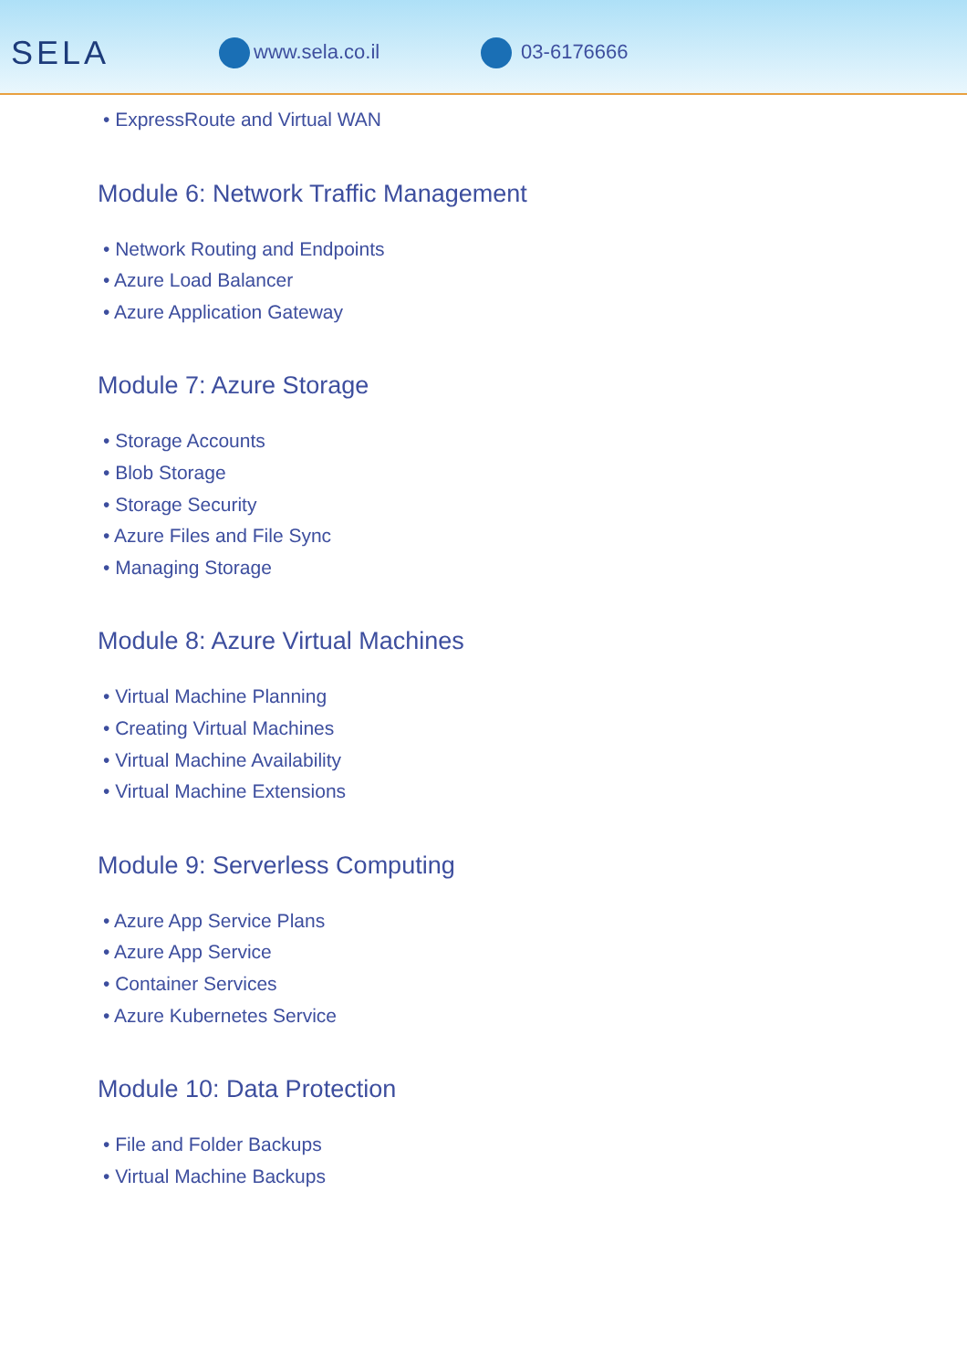SELA
www.sela.co.il 03-6176666
• ExpressRoute and Virtual WAN
Module 6: Network Traffic Management
• Network Routing and Endpoints
• Azure Load Balancer
• Azure Application Gateway
Module 7: Azure Storage
• Storage Accounts
• Blob Storage
• Storage Security
• Azure Files and File Sync
• Managing Storage
Module 8: Azure Virtual Machines
• Virtual Machine Planning
• Creating Virtual Machines
• Virtual Machine Availability
• Virtual Machine Extensions
Module 9: Serverless Computing
• Azure App Service Plans
• Azure App Service
• Container Services
• Azure Kubernetes Service
Module 10: Data Protection
• File and Folder Backups
• Virtual Machine Backups